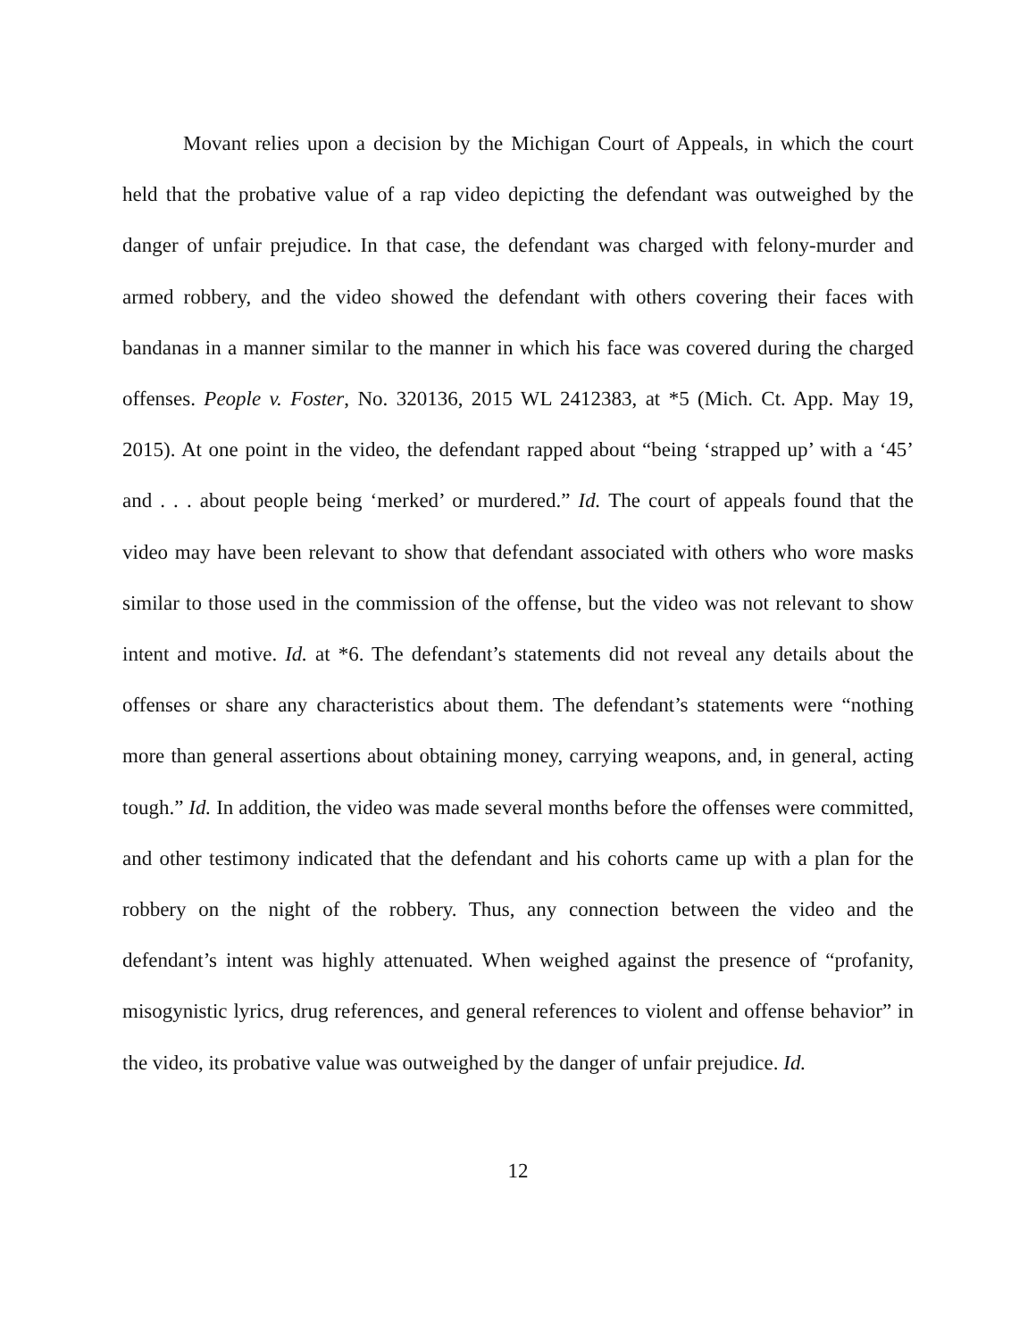Movant relies upon a decision by the Michigan Court of Appeals, in which the court held that the probative value of a rap video depicting the defendant was outweighed by the danger of unfair prejudice. In that case, the defendant was charged with felony-murder and armed robbery, and the video showed the defendant with others covering their faces with bandanas in a manner similar to the manner in which his face was covered during the charged offenses. People v. Foster, No. 320136, 2015 WL 2412383, at *5 (Mich. Ct. App. May 19, 2015). At one point in the video, the defendant rapped about “being ‘strapped up’ with a ‘45’ and . . . about people being ‘merked’ or murdered.” Id. The court of appeals found that the video may have been relevant to show that defendant associated with others who wore masks similar to those used in the commission of the offense, but the video was not relevant to show intent and motive. Id. at *6. The defendant’s statements did not reveal any details about the offenses or share any characteristics about them. The defendant’s statements were “nothing more than general assertions about obtaining money, carrying weapons, and, in general, acting tough.” Id. In addition, the video was made several months before the offenses were committed, and other testimony indicated that the defendant and his cohorts came up with a plan for the robbery on the night of the robbery. Thus, any connection between the video and the defendant’s intent was highly attenuated. When weighed against the presence of “profanity, misogynistic lyrics, drug references, and general references to violent and offense behavior” in the video, its probative value was outweighed by the danger of unfair prejudice. Id.
12